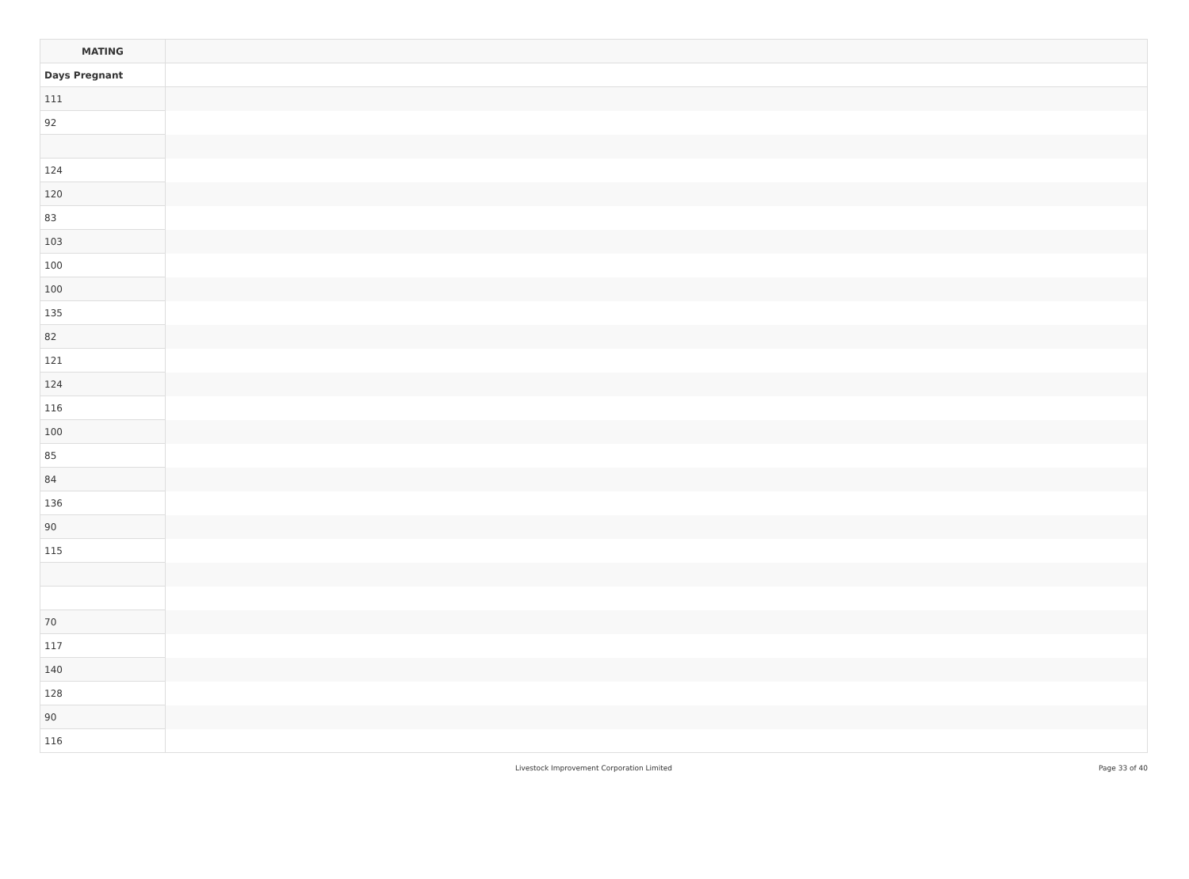| MATING | |
| --- | --- |
| Days Pregnant | |
| 111 | |
| 92 | |
| 124 | |
| 120 | |
| 83 | |
| 103 | |
| 100 | |
| 100 | |
| 135 | |
| 82 | |
| 121 | |
| 124 | |
| 116 | |
| 100 | |
| 85 | |
| 84 | |
| 136 | |
| 90 | |
| 115 | |
| 70 | |
| 117 | |
| 140 | |
| 128 | |
| 90 | |
| 116 | |
Livestock Improvement Corporation Limited
Page 33 of 40